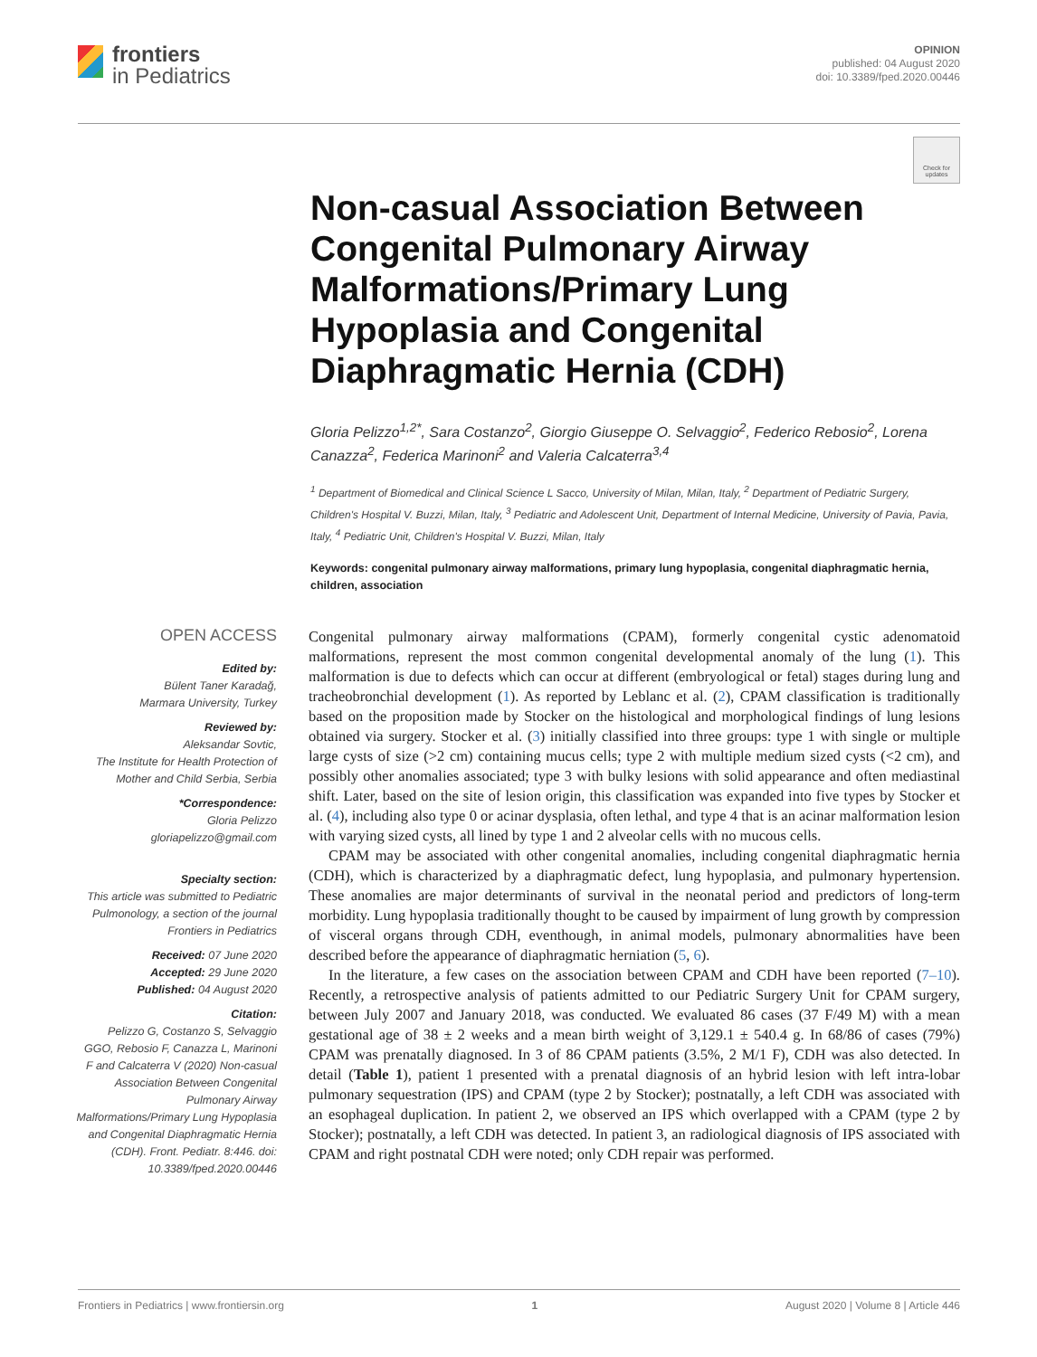frontiers
in Pediatrics
OPINION
published: 04 August 2020
doi: 10.3389/fped.2020.00446
Check for updates
Non-casual Association Between Congenital Pulmonary Airway Malformations/Primary Lung Hypoplasia and Congenital Diaphragmatic Hernia (CDH)
Gloria Pelizzo<sup>1,2*</sup>, Sara Costanzo<sup>2</sup>, Giorgio Giuseppe O. Selvaggio<sup>2</sup>, Federico Rebosio<sup>2</sup>, Lorena Canazza<sup>2</sup>, Federica Marinoni<sup>2</sup> and Valeria Calcaterra<sup>3,4</sup>
<sup>1</sup> Department of Biomedical and Clinical Science L Sacco, University of Milan, Milan, Italy, <sup>2</sup> Department of Pediatric Surgery, Children's Hospital V. Buzzi, Milan, Italy, <sup>3</sup> Pediatric and Adolescent Unit, Department of Internal Medicine, University of Pavia, Pavia, Italy, <sup>4</sup> Pediatric Unit, Children's Hospital V. Buzzi, Milan, Italy
Keywords: congenital pulmonary airway malformations, primary lung hypoplasia, congenital diaphragmatic hernia, children, association
OPEN ACCESS
Edited by:
Bülent Taner Karadağ,
Marmara University, Turkey
Reviewed by:
Aleksandar Sovtic,
The Institute for Health Protection of Mother and Child Serbia, Serbia
*Correspondence:
Gloria Pelizzo
gloriapelizzo@gmail.com
Specialty section:
This article was submitted to Pediatric Pulmonology, a section of the journal Frontiers in Pediatrics
Received: 07 June 2020
Accepted: 29 June 2020
Published: 04 August 2020
Citation:
Pelizzo G, Costanzo S, Selvaggio GGO, Rebosio F, Canazza L, Marinoni F and Calcaterra V (2020) Non-casual Association Between Congenital Pulmonary Airway Malformations/Primary Lung Hypoplasia and Congenital Diaphragmatic Hernia (CDH). Front. Pediatr. 8:446. doi: 10.3389/fped.2020.00446
Congenital pulmonary airway malformations (CPAM), formerly congenital cystic adenomatoid malformations, represent the most common congenital developmental anomaly of the lung (1). This malformation is due to defects which can occur at different (embryological or fetal) stages during lung and tracheobronchial development (1). As reported by Leblanc et al. (2), CPAM classification is traditionally based on the proposition made by Stocker on the histological and morphological findings of lung lesions obtained via surgery. Stocker et al. (3) initially classified into three groups: type 1 with single or multiple large cysts of size (>2 cm) containing mucus cells; type 2 with multiple medium sized cysts (<2 cm), and possibly other anomalies associated; type 3 with bulky lesions with solid appearance and often mediastinal shift. Later, based on the site of lesion origin, this classification was expanded into five types by Stocker et al. (4), including also type 0 or acinar dysplasia, often lethal, and type 4 that is an acinar malformation lesion with varying sized cysts, all lined by type 1 and 2 alveolar cells with no mucous cells.
CPAM may be associated with other congenital anomalies, including congenital diaphragmatic hernia (CDH), which is characterized by a diaphragmatic defect, lung hypoplasia, and pulmonary hypertension. These anomalies are major determinants of survival in the neonatal period and predictors of long-term morbidity. Lung hypoplasia traditionally thought to be caused by impairment of lung growth by compression of visceral organs through CDH, eventhough, in animal models, pulmonary abnormalities have been described before the appearance of diaphragmatic herniation (5, 6).
In the literature, a few cases on the association between CPAM and CDH have been reported (7–10). Recently, a retrospective analysis of patients admitted to our Pediatric Surgery Unit for CPAM surgery, between July 2007 and January 2018, was conducted. We evaluated 86 cases (37 F/49 M) with a mean gestational age of 38 ± 2 weeks and a mean birth weight of 3,129.1 ± 540.4 g. In 68/86 of cases (79%) CPAM was prenatally diagnosed. In 3 of 86 CPAM patients (3.5%, 2 M/1 F), CDH was also detected. In detail (Table 1), patient 1 presented with a prenatal diagnosis of an hybrid lesion with left intra-lobar pulmonary sequestration (IPS) and CPAM (type 2 by Stocker); postnatally, a left CDH was associated with an esophageal duplication. In patient 2, we observed an IPS which overlapped with a CPAM (type 2 by Stocker); postnatally, a left CDH was detected. In patient 3, an radiological diagnosis of IPS associated with CPAM and right postnatal CDH were noted; only CDH repair was performed.
Frontiers in Pediatrics | www.frontiersin.org 1 August 2020 | Volume 8 | Article 446